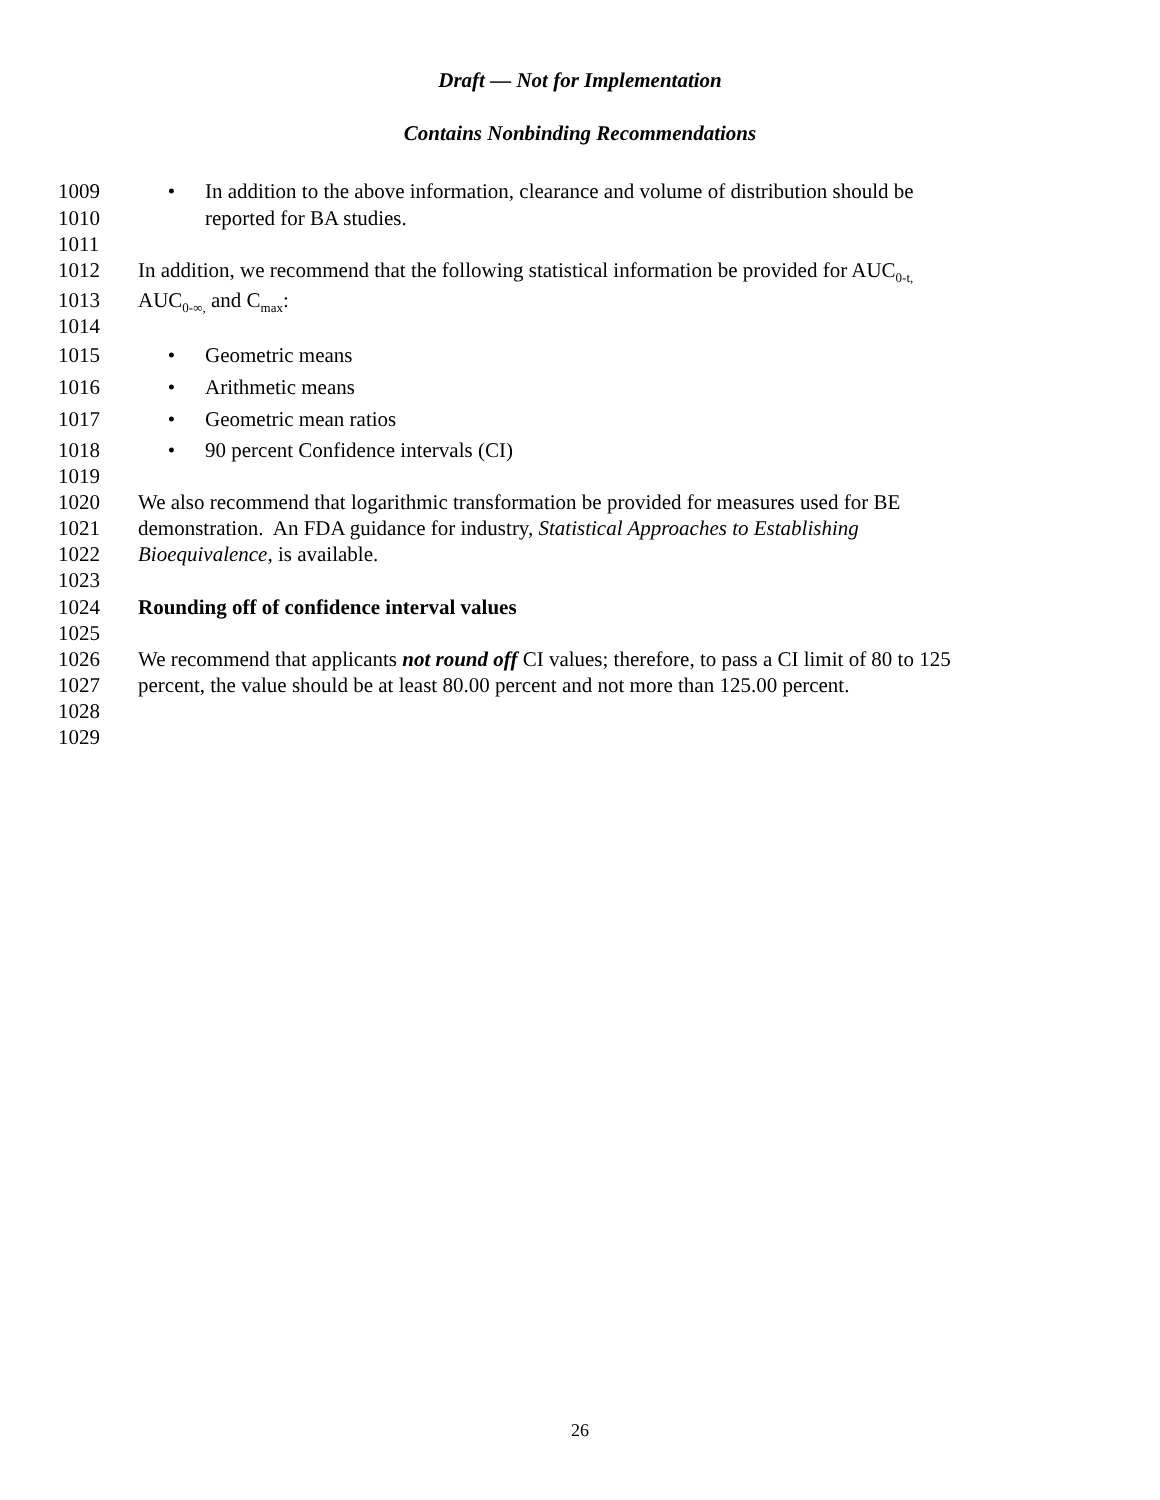Draft — Not for Implementation
Contains Nonbinding Recommendations
1009 • In addition to the above information, clearance and volume of distribution should be
1010 reported for BA studies.
1011
1012 In addition, we recommend that the following statistical information be provided for AUC<sub>0-t,</sub>
1013 AUC<sub>0-∞,</sub> and C<sub>max</sub>:
1014
1015 • Geometric means
1016 • Arithmetic means
1017 • Geometric mean ratios
1018 • 90 percent Confidence intervals (CI)
1019
1020 We also recommend that logarithmic transformation be provided for measures used for BE
1021 demonstration. An FDA guidance for industry, Statistical Approaches to Establishing
1022 Bioequivalence, is available.
1023
1024 Rounding off of confidence interval values
1025
1026 We recommend that applicants not round off CI values; therefore, to pass a CI limit of 80 to 125
1027 percent, the value should be at least 80.00 percent and not more than 125.00 percent.
1028
1029
26